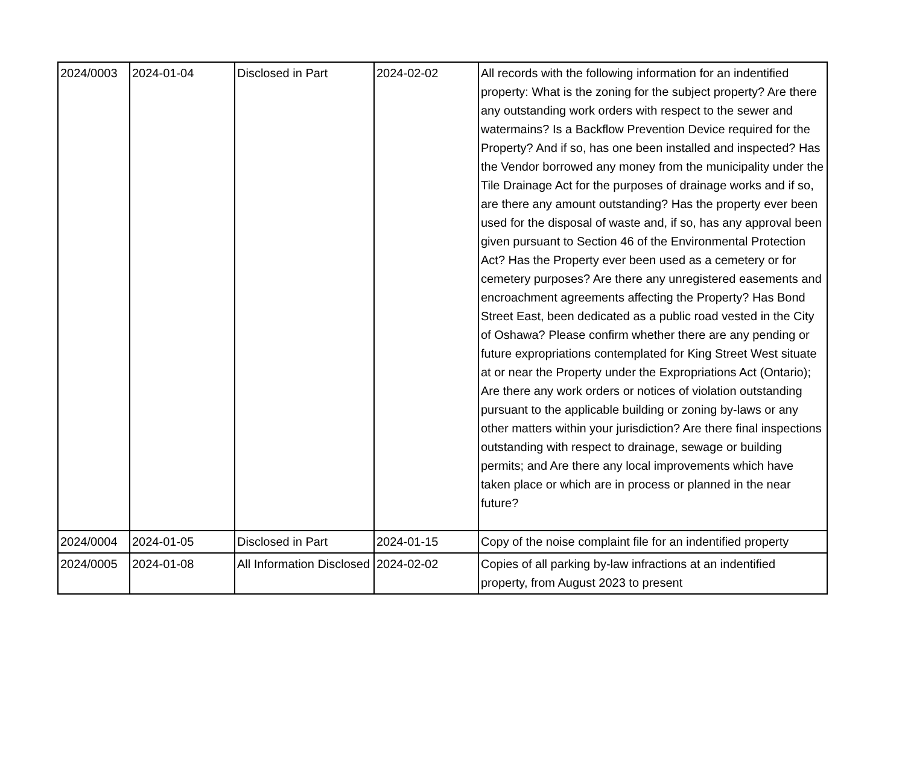| 2024/0003 | 2024-01-04 | Disclosed in Part | 2024-02-02 | All records with the following information for an indentified property: What is the zoning for the subject property? Are there any outstanding work orders with respect to the sewer and watermains? Is a Backflow Prevention Device required for the Property? And if so, has one been installed and inspected? Has the Vendor borrowed any money from the municipality under the Tile Drainage Act for the purposes of drainage works and if so, are there any amount outstanding? Has the property ever been used for the disposal of waste and, if so, has any approval been given pursuant to Section 46 of the Environmental Protection Act? Has the Property ever been used as a cemetery or for cemetery purposes? Are there any unregistered easements and encroachment agreements affecting the Property? Has Bond Street East, been dedicated as a public road vested in the City of Oshawa? Please confirm whether there are any pending or future expropriations contemplated for King Street West situate at or near the Property under the Expropriations Act (Ontario); Are there any work orders or notices of violation outstanding pursuant to the applicable building or zoning by-laws or any other matters within your jurisdiction? Are there final inspections outstanding with respect to drainage, sewage or building permits; and Are there any local improvements which have taken place or which are in process or planned in the near future? |
| 2024/0004 | 2024-01-05 | Disclosed in Part | 2024-01-15 | Copy of the noise complaint file for an indentified property |
| 2024/0005 | 2024-01-08 | All Information Disclosed | 2024-02-02 | Copies of all parking by-law infractions at an indentified property, from August 2023 to present |